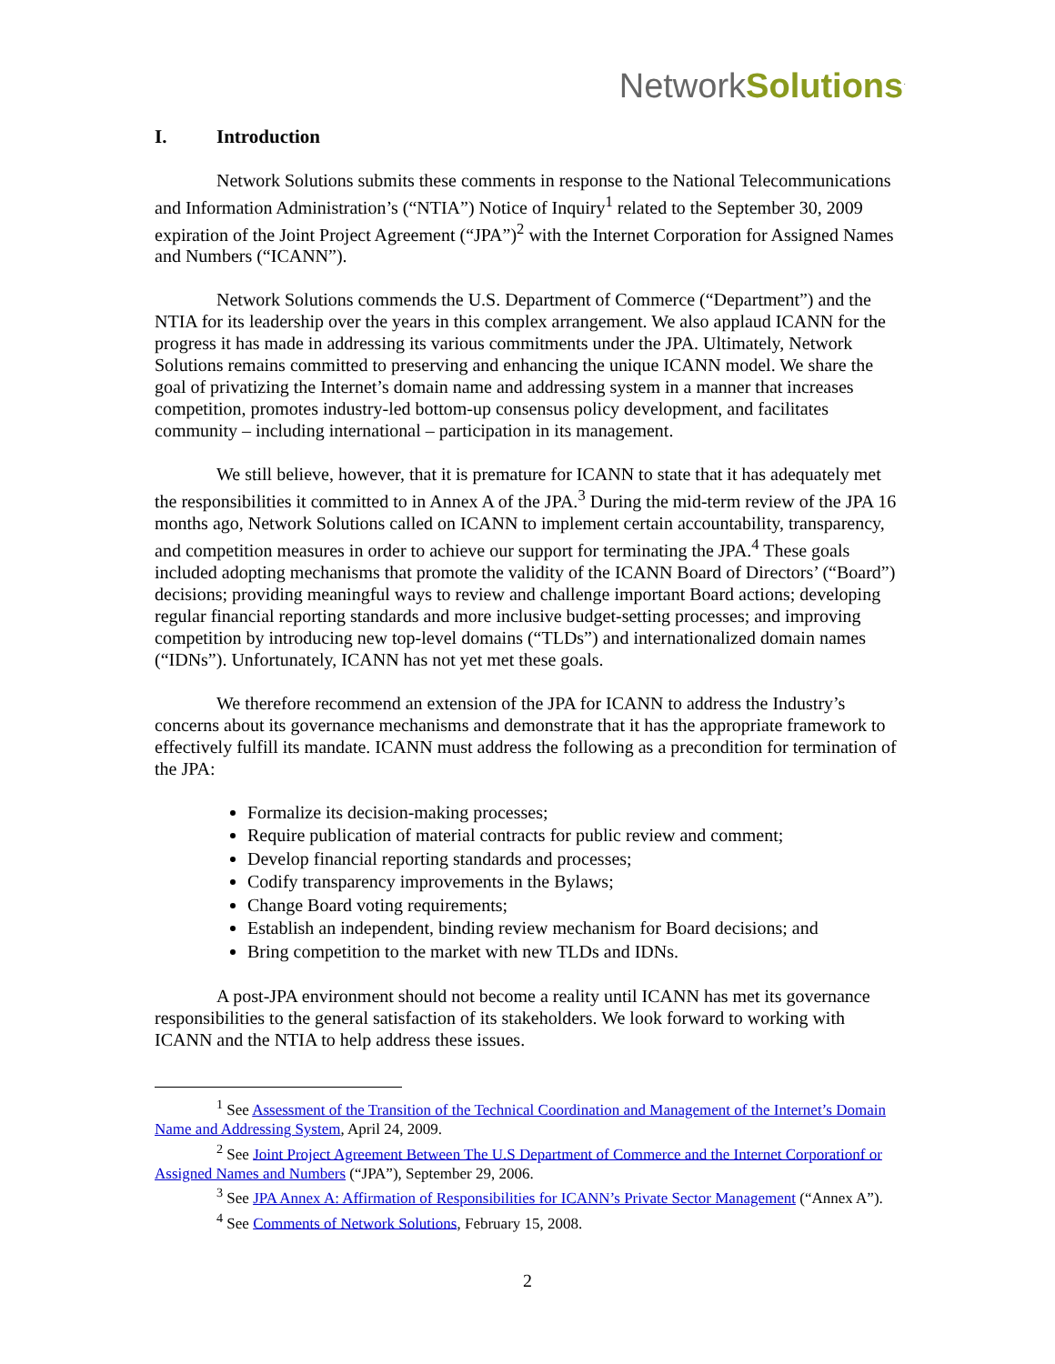NetworkSolutions<sup>.</sup>
I. Introduction
Network Solutions submits these comments in response to the National Telecommunications and Information Administration’s (“NTIA”) Notice of Inquiry<sup>1</sup> related to the September 30, 2009 expiration of the Joint Project Agreement (“JPA”)<sup>2</sup> with the Internet Corporation for Assigned Names and Numbers (“ICANN”).
Network Solutions commends the U.S. Department of Commerce (“Department”) and the NTIA for its leadership over the years in this complex arrangement. We also applaud ICANN for the progress it has made in addressing its various commitments under the JPA. Ultimately, Network Solutions remains committed to preserving and enhancing the unique ICANN model. We share the goal of privatizing the Internet’s domain name and addressing system in a manner that increases competition, promotes industry-led bottom-up consensus policy development, and facilitates community – including international – participation in its management.
We still believe, however, that it is premature for ICANN to state that it has adequately met the responsibilities it committed to in Annex A of the JPA.<sup>3</sup> During the mid-term review of the JPA 16 months ago, Network Solutions called on ICANN to implement certain accountability, transparency, and competition measures in order to achieve our support for terminating the JPA.<sup>4</sup> These goals included adopting mechanisms that promote the validity of the ICANN Board of Directors’ (“Board”) decisions; providing meaningful ways to review and challenge important Board actions; developing regular financial reporting standards and more inclusive budget-setting processes; and improving competition by introducing new top-level domains (“TLDs”) and internationalized domain names (“IDNs”). Unfortunately, ICANN has not yet met these goals.
We therefore recommend an extension of the JPA for ICANN to address the Industry’s concerns about its governance mechanisms and demonstrate that it has the appropriate framework to effectively fulfill its mandate. ICANN must address the following as a precondition for termination of the JPA:
Formalize its decision-making processes;
Require publication of material contracts for public review and comment;
Develop financial reporting standards and processes;
Codify transparency improvements in the Bylaws;
Change Board voting requirements;
Establish an independent, binding review mechanism for Board decisions; and
Bring competition to the market with new TLDs and IDNs.
A post-JPA environment should not become a reality until ICANN has met its governance responsibilities to the general satisfaction of its stakeholders. We look forward to working with ICANN and the NTIA to help address these issues.
<sup>1</sup> See Assessment of the Transition of the Technical Coordination and Management of the Internet’s Domain Name and Addressing System, April 24, 2009.
<sup>2</sup> See Joint Project Agreement Between The U.S Department of Commerce and the Internet Corporationf or Assigned Names and Numbers (“JPA”), September 29, 2006.
<sup>3</sup> See JPA Annex A: Affirmation of Responsibilities for ICANN’s Private Sector Management (“Annex A”).
<sup>4</sup> See Comments of Network Solutions, February 15, 2008.
2